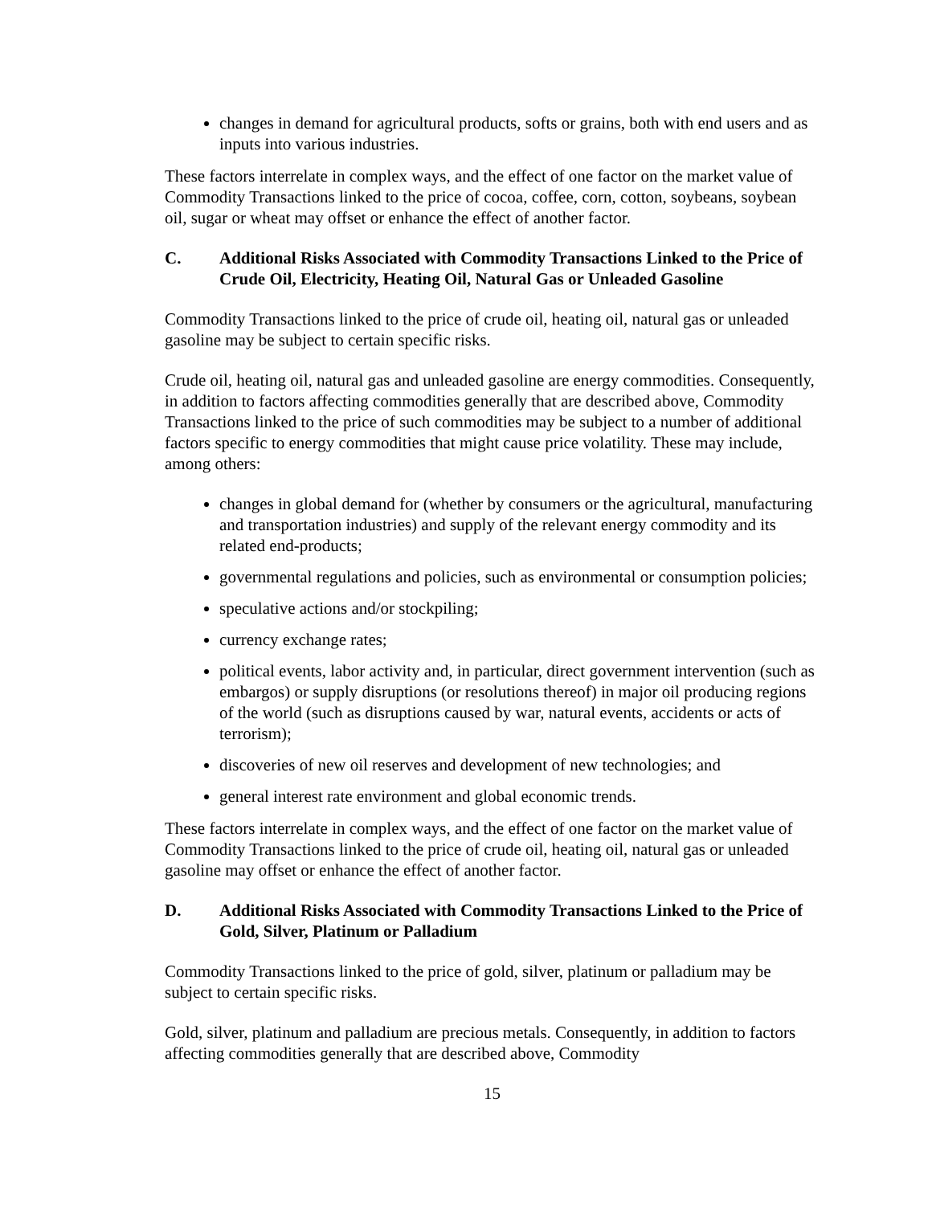changes in demand for agricultural products, softs or grains, both with end users and as inputs into various industries.
These factors interrelate in complex ways, and the effect of one factor on the market value of Commodity Transactions linked to the price of cocoa, coffee, corn, cotton, soybeans, soybean oil, sugar or wheat may offset or enhance the effect of another factor.
C. Additional Risks Associated with Commodity Transactions Linked to the Price of Crude Oil, Electricity, Heating Oil, Natural Gas or Unleaded Gasoline
Commodity Transactions linked to the price of crude oil, heating oil, natural gas or unleaded gasoline may be subject to certain specific risks.
Crude oil, heating oil, natural gas and unleaded gasoline are energy commodities. Consequently, in addition to factors affecting commodities generally that are described above, Commodity Transactions linked to the price of such commodities may be subject to a number of additional factors specific to energy commodities that might cause price volatility. These may include, among others:
changes in global demand for (whether by consumers or the agricultural, manufacturing and transportation industries) and supply of the relevant energy commodity and its related end-products;
governmental regulations and policies, such as environmental or consumption policies;
speculative actions and/or stockpiling;
currency exchange rates;
political events, labor activity and, in particular, direct government intervention (such as embargos) or supply disruptions (or resolutions thereof) in major oil producing regions of the world (such as disruptions caused by war, natural events, accidents or acts of terrorism);
discoveries of new oil reserves and development of new technologies; and
general interest rate environment and global economic trends.
These factors interrelate in complex ways, and the effect of one factor on the market value of Commodity Transactions linked to the price of crude oil, heating oil, natural gas or unleaded gasoline may offset or enhance the effect of another factor.
D. Additional Risks Associated with Commodity Transactions Linked to the Price of Gold, Silver, Platinum or Palladium
Commodity Transactions linked to the price of gold, silver, platinum or palladium may be subject to certain specific risks.
Gold, silver, platinum and palladium are precious metals. Consequently, in addition to factors affecting commodities generally that are described above, Commodity
15